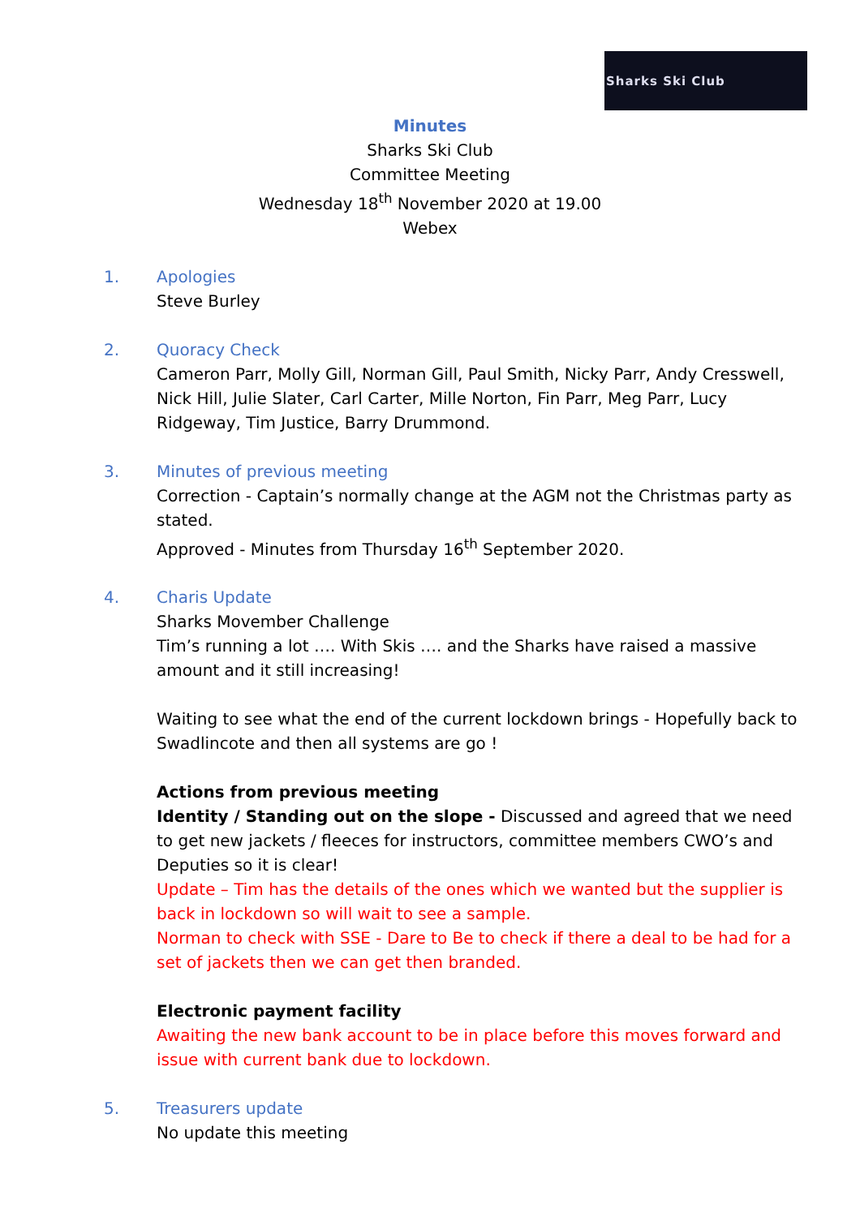Sharks Ski Club
Minutes
Sharks Ski Club
Committee Meeting
Wednesday 18<sup>th</sup> November 2020 at 19.00
Webex
1. Apologies
Steve Burley
2. Quoracy Check
Cameron Parr, Molly Gill, Norman Gill, Paul Smith, Nicky Parr, Andy Cresswell, Nick Hill, Julie Slater, Carl Carter, Mille Norton, Fin Parr, Meg Parr, Lucy Ridgeway, Tim Justice, Barry Drummond.
3. Minutes of previous meeting
Correction - Captain’s normally change at the AGM not the Christmas party as stated.
Approved - Minutes from Thursday 16<sup>th</sup> September 2020.
4. Charis Update
Sharks Movember Challenge
Tim’s running a lot …. With Skis …. and the Sharks have raised a massive amount and it still increasing!
Waiting to see what the end of the current lockdown brings - Hopefully back to Swadlincote and then all systems are go !
Actions from previous meeting
Identity / Standing out on the slope - Discussed and agreed that we need to get new jackets / fleeces for instructors, committee members CWO’s and Deputies so it is clear!
Update – Tim has the details of the ones which we wanted but the supplier is back in lockdown so will wait to see a sample.
Norman to check with SSE - Dare to Be to check if there a deal to be had for a set of jackets then we can get then branded.
Electronic payment facility
Awaiting the new bank account to be in place before this moves forward and issue with current bank due to lockdown.
5. Treasurers update
No update this meeting